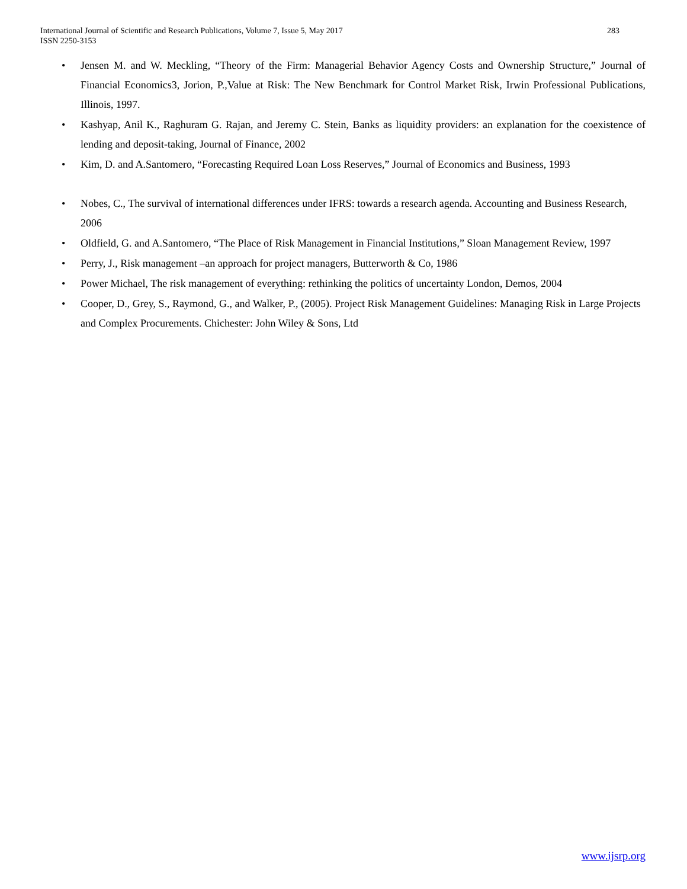283 International Journal of Scientific and Research Publications, Volume 7, Issue 5, May 2017
ISSN 2250-3153
• Jensen M. and W. Meckling, “Theory of the Firm: Managerial Behavior Agency Costs and Ownership Structure,” Journal of Financial Economics3, Jorion, P.,Value at Risk: The New Benchmark for Control Market Risk, Irwin Professional Publications, Illinois, 1997.
• Kashyap, Anil K., Raghuram G. Rajan, and Jeremy C. Stein, Banks as liquidity providers: an explanation for the coexistence of lending and deposit-taking, Journal of Finance, 2002
• Kim, D. and A.Santomero, “Forecasting Required Loan Loss Reserves,” Journal of Economics and Business, 1993
• Nobes, C., The survival of international differences under IFRS: towards a research agenda. Accounting and Business Research, 2006
• Oldfield, G. and A.Santomero, “The Place of Risk Management in Financial Institutions,” Sloan Management Review, 1997
• Perry, J., Risk management –an approach for project managers, Butterworth & Co, 1986
• Power Michael, The risk management of everything: rethinking the politics of uncertainty London, Demos, 2004
• Cooper, D., Grey, S., Raymond, G., and Walker, P., (2005). Project Risk Management Guidelines: Managing Risk in Large Projects and Complex Procurements. Chichester: John Wiley & Sons, Ltd
www.ijsrp.org